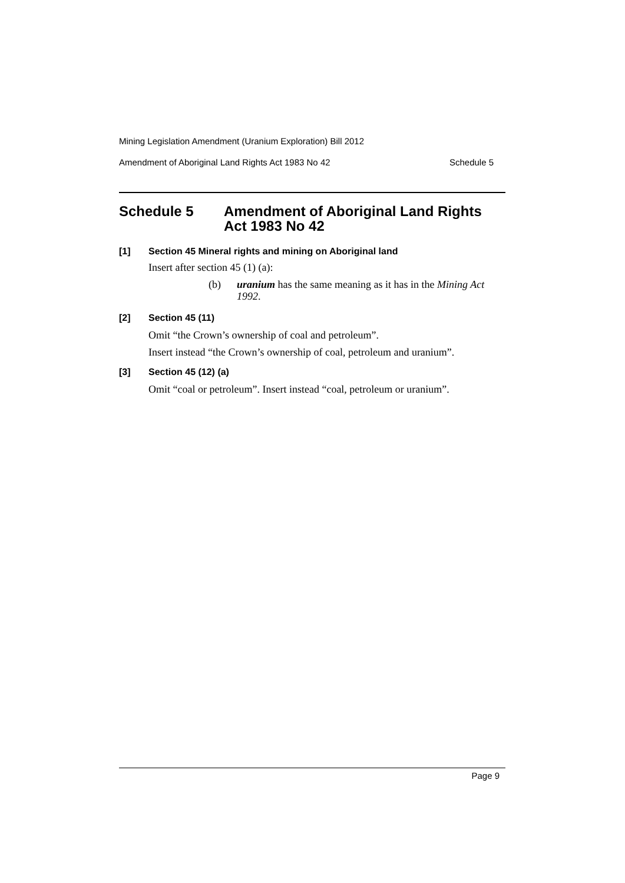Mining Legislation Amendment (Uranium Exploration) Bill 2012
Amendment of Aboriginal Land Rights Act 1983 No 42 Schedule 5
Schedule 5 Amendment of Aboriginal Land Rights Act 1983 No 42
[1] Section 45 Mineral rights and mining on Aboriginal land
Insert after section 45 (1) (a):
(b) uranium has the same meaning as it has in the Mining Act 1992.
[2] Section 45 (11)
Omit “the Crown’s ownership of coal and petroleum”.
Insert instead “the Crown’s ownership of coal, petroleum and uranium”.
[3] Section 45 (12) (a)
Omit “coal or petroleum”. Insert instead “coal, petroleum or uranium”.
Page 9